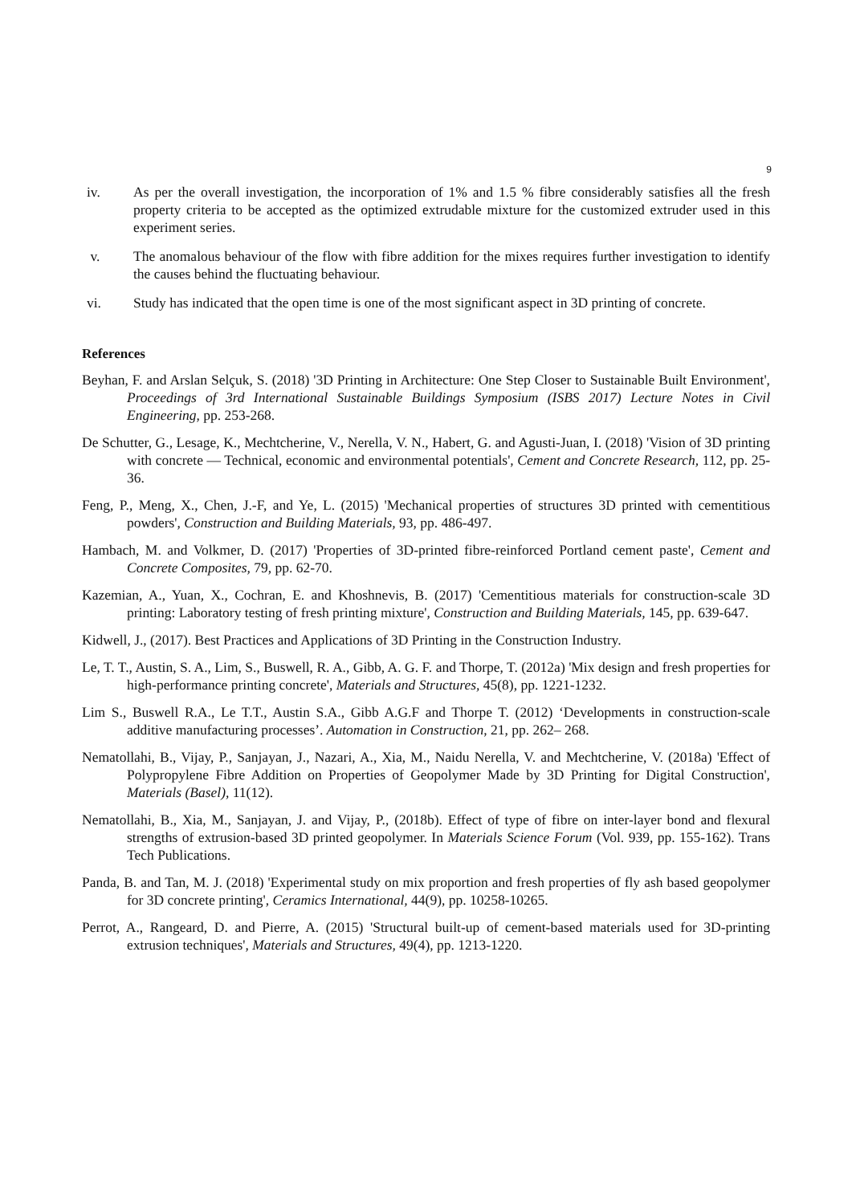9
iv. As per the overall investigation, the incorporation of 1% and 1.5 % fibre considerably satisfies all the fresh property criteria to be accepted as the optimized extrudable mixture for the customized extruder used in this experiment series.
v. The anomalous behaviour of the flow with fibre addition for the mixes requires further investigation to identify the causes behind the fluctuating behaviour.
vi. Study has indicated that the open time is one of the most significant aspect in 3D printing of concrete.
References
Beyhan, F. and Arslan Selçuk, S. (2018) '3D Printing in Architecture: One Step Closer to Sustainable Built Environment', Proceedings of 3rd International Sustainable Buildings Symposium (ISBS 2017) Lecture Notes in Civil Engineering, pp. 253-268.
De Schutter, G., Lesage, K., Mechtcherine, V., Nerella, V. N., Habert, G. and Agusti-Juan, I. (2018) 'Vision of 3D printing with concrete — Technical, economic and environmental potentials', Cement and Concrete Research, 112, pp. 25-36.
Feng, P., Meng, X., Chen, J.-F, and Ye, L. (2015) 'Mechanical properties of structures 3D printed with cementitious powders', Construction and Building Materials, 93, pp. 486-497.
Hambach, M. and Volkmer, D. (2017) 'Properties of 3D-printed fibre-reinforced Portland cement paste', Cement and Concrete Composites, 79, pp. 62-70.
Kazemian, A., Yuan, X., Cochran, E. and Khoshnevis, B. (2017) 'Cementitious materials for construction-scale 3D printing: Laboratory testing of fresh printing mixture', Construction and Building Materials, 145, pp. 639-647.
Kidwell, J., (2017). Best Practices and Applications of 3D Printing in the Construction Industry.
Le, T. T., Austin, S. A., Lim, S., Buswell, R. A., Gibb, A. G. F. and Thorpe, T. (2012a) 'Mix design and fresh properties for high-performance printing concrete', Materials and Structures, 45(8), pp. 1221-1232.
Lim S., Buswell R.A., Le T.T., Austin S.A., Gibb A.G.F and Thorpe T. (2012) ‘Developments in construction-scale additive manufacturing processes’. Automation in Construction, 21, pp. 262– 268.
Nematollahi, B., Vijay, P., Sanjayan, J., Nazari, A., Xia, M., Naidu Nerella, V. and Mechtcherine, V. (2018a) 'Effect of Polypropylene Fibre Addition on Properties of Geopolymer Made by 3D Printing for Digital Construction', Materials (Basel), 11(12).
Nematollahi, B., Xia, M., Sanjayan, J. and Vijay, P., (2018b). Effect of type of fibre on inter-layer bond and flexural strengths of extrusion-based 3D printed geopolymer. In Materials Science Forum (Vol. 939, pp. 155-162). Trans Tech Publications.
Panda, B. and Tan, M. J. (2018) 'Experimental study on mix proportion and fresh properties of fly ash based geopolymer for 3D concrete printing', Ceramics International, 44(9), pp. 10258-10265.
Perrot, A., Rangeard, D. and Pierre, A. (2015) 'Structural built-up of cement-based materials used for 3D-printing extrusion techniques', Materials and Structures, 49(4), pp. 1213-1220.